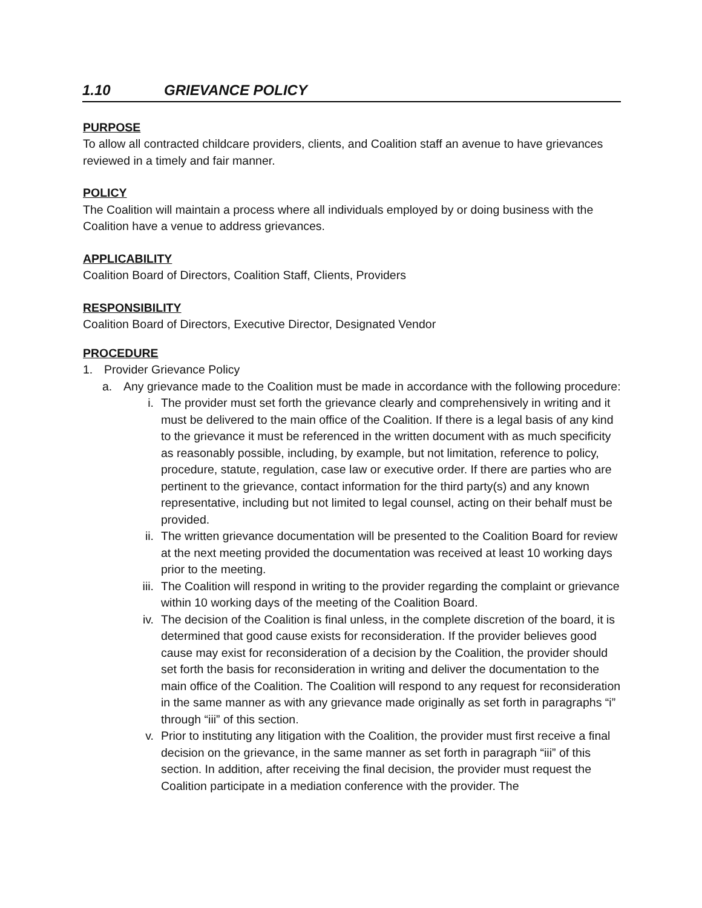1.10 GRIEVANCE POLICY
PURPOSE
To allow all contracted childcare providers, clients, and Coalition staff an avenue to have grievances reviewed in a timely and fair manner.
POLICY
The Coalition will maintain a process where all individuals employed by or doing business with the Coalition have a venue to address grievances.
APPLICABILITY
Coalition Board of Directors, Coalition Staff, Clients, Providers
RESPONSIBILITY
Coalition Board of Directors, Executive Director, Designated Vendor
PROCEDURE
1. Provider Grievance Policy
a. Any grievance made to the Coalition must be made in accordance with the following procedure:
i. The provider must set forth the grievance clearly and comprehensively in writing and it must be delivered to the main office of the Coalition. If there is a legal basis of any kind to the grievance it must be referenced in the written document with as much specificity as reasonably possible, including, by example, but not limitation, reference to policy, procedure, statute, regulation, case law or executive order. If there are parties who are pertinent to the grievance, contact information for the third party(s) and any known representative, including but not limited to legal counsel, acting on their behalf must be provided.
ii. The written grievance documentation will be presented to the Coalition Board for review at the next meeting provided the documentation was received at least 10 working days prior to the meeting.
iii. The Coalition will respond in writing to the provider regarding the complaint or grievance within 10 working days of the meeting of the Coalition Board.
iv. The decision of the Coalition is final unless, in the complete discretion of the board, it is determined that good cause exists for reconsideration. If the provider believes good cause may exist for reconsideration of a decision by the Coalition, the provider should set forth the basis for reconsideration in writing and deliver the documentation to the main office of the Coalition. The Coalition will respond to any request for reconsideration in the same manner as with any grievance made originally as set forth in paragraphs “i” through “iii” of this section.
v. Prior to instituting any litigation with the Coalition, the provider must first receive a final decision on the grievance, in the same manner as set forth in paragraph “iii” of this section. In addition, after receiving the final decision, the provider must request the Coalition participate in a mediation conference with the provider. The